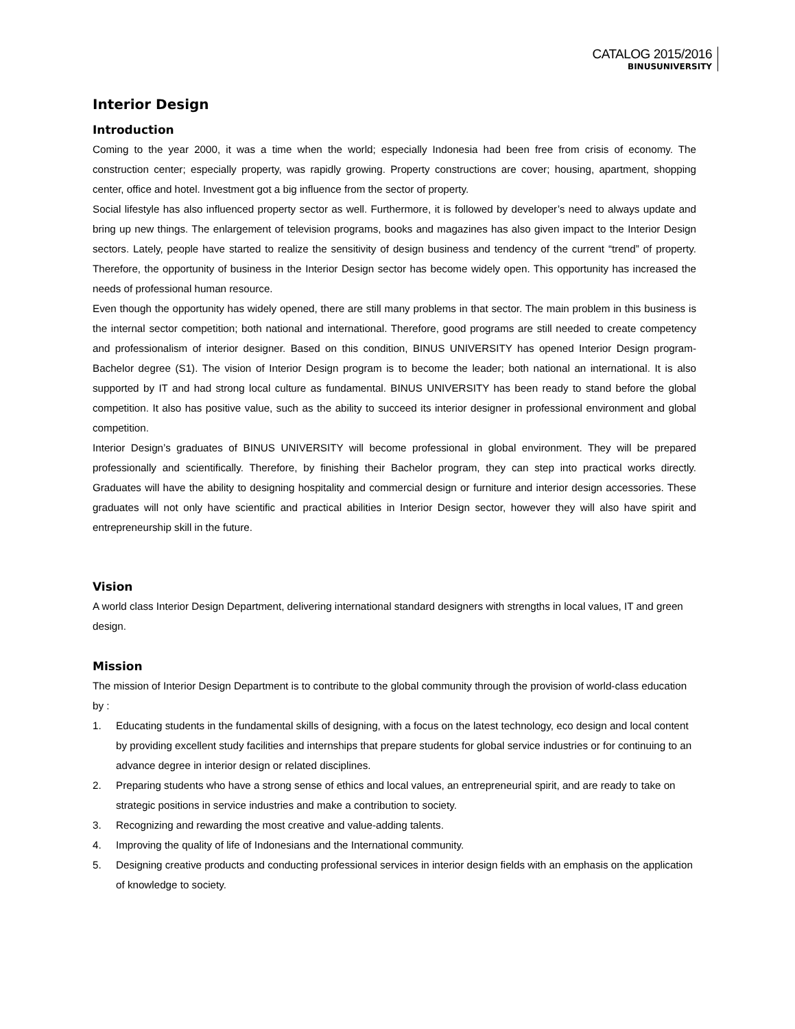CATALOG 2015/2016
BINUSUNIVERSITY
Interior Design
Introduction
Coming to the year 2000, it was a time when the world; especially Indonesia had been free from crisis of economy. The construction center; especially property, was rapidly growing. Property constructions are cover; housing, apartment, shopping center, office and hotel. Investment got a big influence from the sector of property.
Social lifestyle has also influenced property sector as well. Furthermore, it is followed by developer’s need to always update and bring up new things. The enlargement of television programs, books and magazines has also given impact to the Interior Design sectors. Lately, people have started to realize the sensitivity of design business and tendency of the current “trend” of property. Therefore, the opportunity of business in the Interior Design sector has become widely open. This opportunity has increased the needs of professional human resource.
Even though the opportunity has widely opened, there are still many problems in that sector. The main problem in this business is the internal sector competition; both national and international. Therefore, good programs are still needed to create competency and professionalism of interior designer. Based on this condition, BINUS UNIVERSITY has opened Interior Design program-Bachelor degree (S1). The vision of Interior Design program is to become the leader; both national an international. It is also supported by IT and had strong local culture as fundamental. BINUS UNIVERSITY has been ready to stand before the global competition. It also has positive value, such as the ability to succeed its interior designer in professional environment and global competition.
Interior Design’s graduates of BINUS UNIVERSITY will become professional in global environment. They will be prepared professionally and scientifically. Therefore, by finishing their Bachelor program, they can step into practical works directly. Graduates will have the ability to designing hospitality and commercial design or furniture and interior design accessories. These graduates will not only have scientific and practical abilities in Interior Design sector, however they will also have spirit and entrepreneurship skill in the future.
Vision
A world class Interior Design Department, delivering international standard designers with strengths in local values, IT and green design.
Mission
The mission of Interior Design Department is to contribute to the global community through the provision of world-class education by :
1. Educating students in the fundamental skills of designing, with a focus on the latest technology, eco design and local content by providing excellent study facilities and internships that prepare students for global service industries or for continuing to an advance degree in interior design or related disciplines.
2. Preparing students who have a strong sense of ethics and local values, an entrepreneurial spirit, and are ready to take on strategic positions in service industries and make a contribution to society.
3. Recognizing and rewarding the most creative and value-adding talents.
4. Improving the quality of life of Indonesians and the International community.
5. Designing creative products and conducting professional services in interior design fields with an emphasis on the application of knowledge to society.